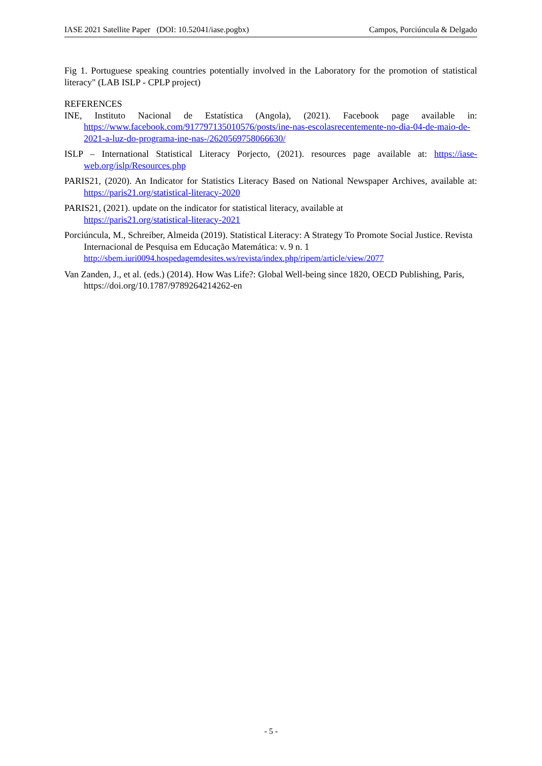IASE 2021 Satellite Paper (DOI: 10.52041/iase.pogbx) Campos, Porciúncula & Delgado
Fig 1. Portuguese speaking countries potentially involved in the Laboratory for the promotion of statistical literacy" (LAB ISLP - CPLP project)
REFERENCES
INE, Instituto Nacional de Estatística (Angola), (2021). Facebook page available in: https://www.facebook.com/917797135010576/posts/ine-nas-escolasrecentemente-no-dia-04-de-maio-de-2021-a-luz-do-programa-ine-nas-/2620569758066630/
ISLP – International Statistical Literacy Porjecto, (2021). resources page available at: https://iase-web.org/islp/Resources.php
PARIS21, (2020). An Indicator for Statistics Literacy Based on National Newspaper Archives, available at: https://paris21.org/statistical-literacy-2020
PARIS21, (2021). update on the indicator for statistical literacy, available at
https://paris21.org/statistical-literacy-2021
Porciúncula, M., Schreiber, Almeida (2019). Statistical Literacy: A Strategy To Promote Social Justice. Revista Internacional de Pesquisa em Educação Matemática: v. 9 n. 1 http://sbem.iuri0094.hospedagemdesites.ws/revista/index.php/ripem/article/view/2077
Van Zanden, J., et al. (eds.) (2014). How Was Life?: Global Well-being since 1820, OECD Publishing, Paris, https://doi.org/10.1787/9789264214262-en
- 5 -